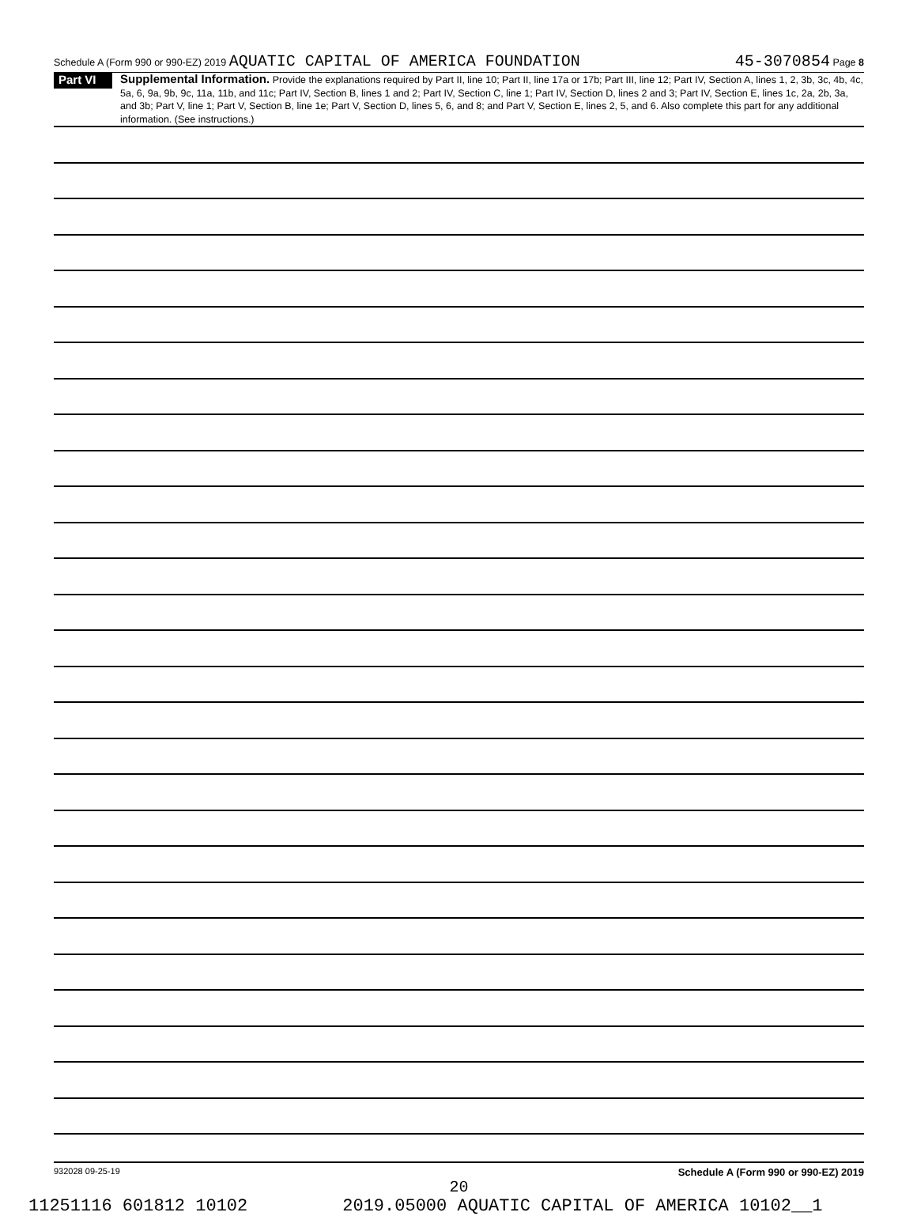Schedule A (Form 990 or 990-EZ) 2019 AQUATIC CAPITAL OF AMERICA FOUNDATION 45-3070854 Page 8
Part VI
Supplemental Information. Provide the explanations required by Part II, line 10; Part II, line 17a or 17b; Part III, line 12; Part IV, Section A, lines 1, 2, 3b, 3c, 4b, 4c, 5a, 6, 9a, 9b, 9c, 11a, 11b, and 11c; Part IV, Section B, lines 1 and 2; Part IV, Section C, line 1; Part IV, Section D, lines 2 and 3; Part IV, Section E, lines 1c, 2a, 2b, 3a, and 3b; Part V, line 1; Part V, Section B, line 1e; Part V, Section D, lines 5, 6, and 8; and Part V, Section E, lines 2, 5, and 6. Also complete this part for any additional information. (See instructions.)
932028 09-25-19 Schedule A (Form 990 or 990-EZ) 2019
20
11251116 601812 10102 2019.05000 AQUATIC CAPITAL OF AMERICA 10102__1